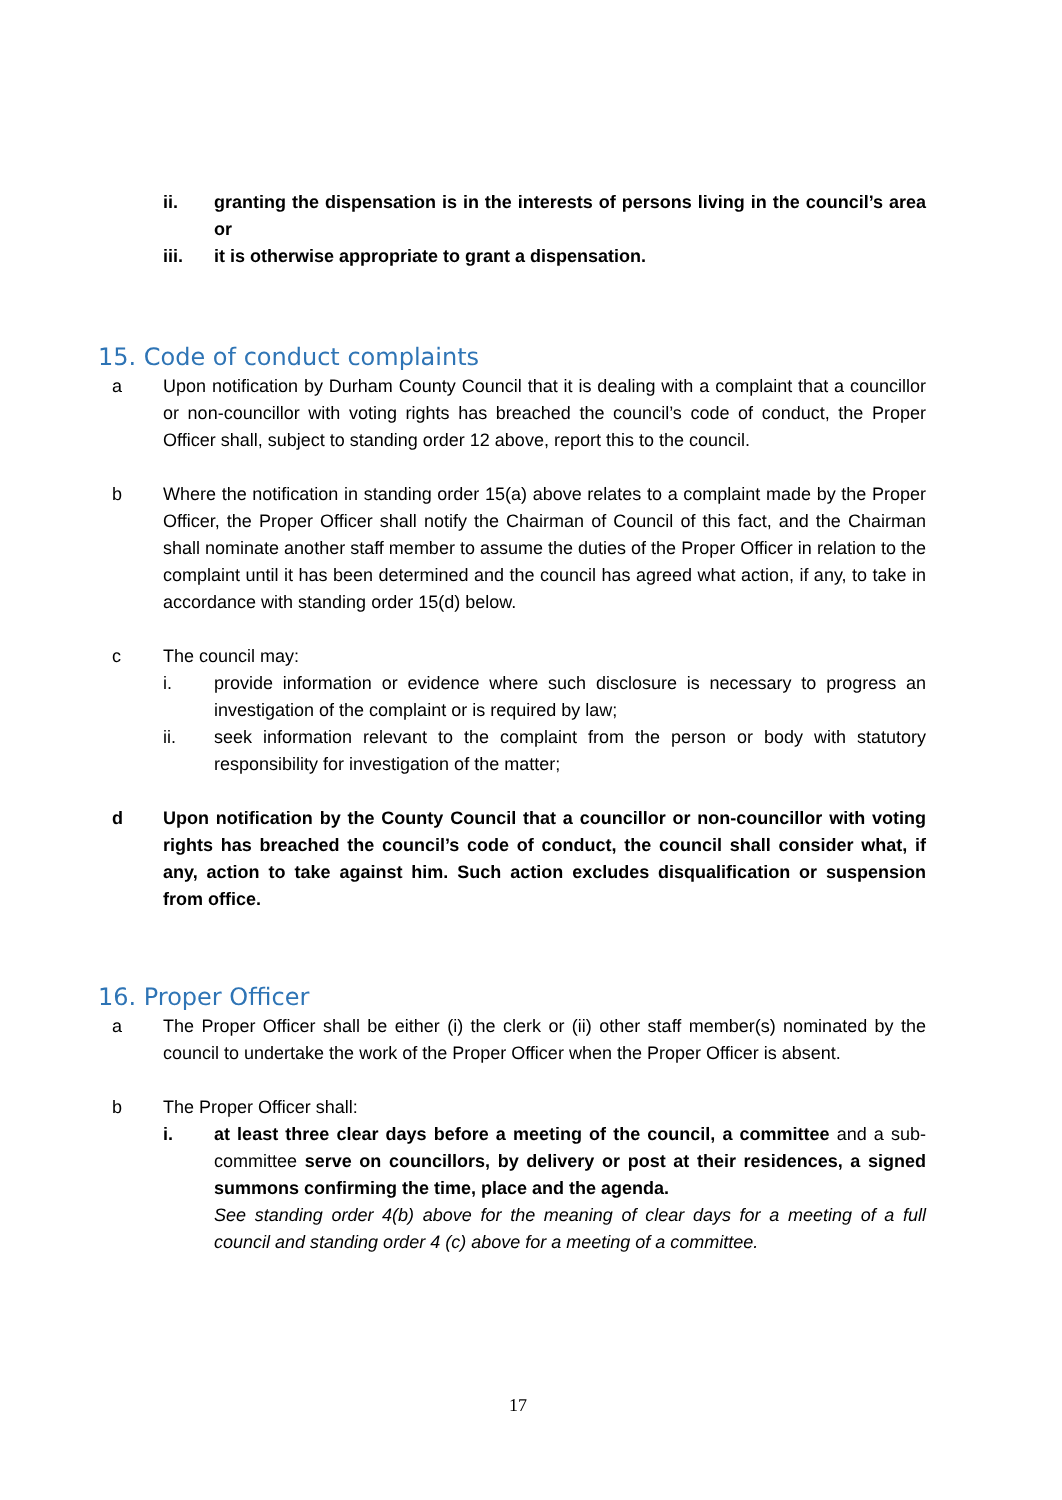ii. granting the dispensation is in the interests of persons living in the council’s area or
iii. it is otherwise appropriate to grant a dispensation.
15. Code of conduct complaints
a Upon notification by Durham County Council that it is dealing with a complaint that a councillor or non-councillor with voting rights has breached the council’s code of conduct, the Proper Officer shall, subject to standing order 12 above, report this to the council.
b Where the notification in standing order 15(a) above relates to a complaint made by the Proper Officer, the Proper Officer shall notify the Chairman of Council of this fact, and the Chairman shall nominate another staff member to assume the duties of the Proper Officer in relation to the complaint until it has been determined and the council has agreed what action, if any, to take in accordance with standing order 15(d) below.
c The council may:
i. provide information or evidence where such disclosure is necessary to progress an investigation of the complaint or is required by law;
ii. seek information relevant to the complaint from the person or body with statutory responsibility for investigation of the matter;
d Upon notification by the County Council that a councillor or non-councillor with voting rights has breached the council’s code of conduct, the council shall consider what, if any, action to take against him. Such action excludes disqualification or suspension from office.
16. Proper Officer
a The Proper Officer shall be either (i) the clerk or (ii) other staff member(s) nominated by the council to undertake the work of the Proper Officer when the Proper Officer is absent.
b The Proper Officer shall:
i. at least three clear days before a meeting of the council, a committee and a sub-committee serve on councillors, by delivery or post at their residences, a signed summons confirming the time, place and the agenda.
See standing order 4(b) above for the meaning of clear days for a meeting of a full council and standing order 4 (c) above for a meeting of a committee.
17